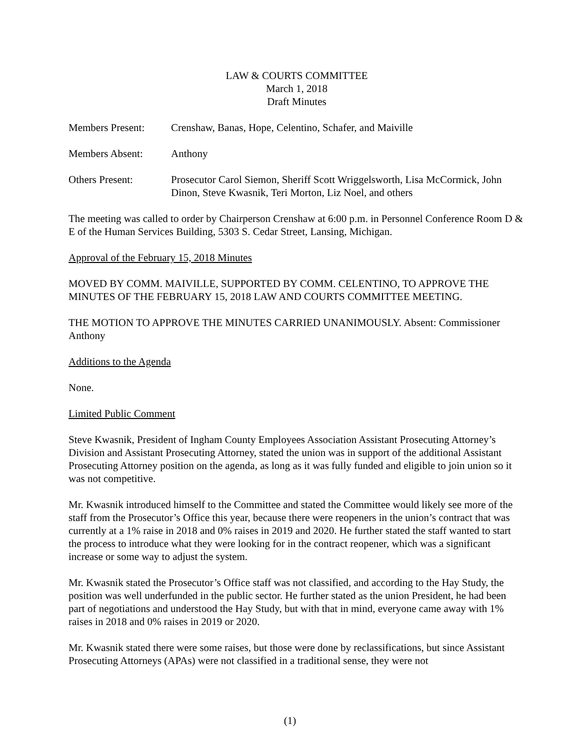LAW & COURTS COMMITTEE
March 1, 2018
Draft Minutes
Members Present: Crenshaw, Banas, Hope, Celentino, Schafer, and Maiville
Members Absent: Anthony
Others Present: Prosecutor Carol Siemon, Sheriff Scott Wriggelsworth, Lisa McCormick, John Dinon, Steve Kwasnik, Teri Morton, Liz Noel, and others
The meeting was called to order by Chairperson Crenshaw at 6:00 p.m. in Personnel Conference Room D & E of the Human Services Building, 5303 S. Cedar Street, Lansing, Michigan.
Approval of the February 15, 2018 Minutes
MOVED BY COMM. MAIVILLE, SUPPORTED BY COMM. CELENTINO, TO APPROVE THE MINUTES OF THE FEBRUARY 15, 2018 LAW AND COURTS COMMITTEE MEETING.
THE MOTION TO APPROVE THE MINUTES CARRIED UNANIMOUSLY. Absent: Commissioner Anthony
Additions to the Agenda
None.
Limited Public Comment
Steve Kwasnik, President of Ingham County Employees Association Assistant Prosecuting Attorney’s Division and Assistant Prosecuting Attorney, stated the union was in support of the additional Assistant Prosecuting Attorney position on the agenda, as long as it was fully funded and eligible to join union so it was not competitive.
Mr. Kwasnik introduced himself to the Committee and stated the Committee would likely see more of the staff from the Prosecutor’s Office this year, because there were reopeners in the union’s contract that was currently at a 1% raise in 2018 and 0% raises in 2019 and 2020. He further stated the staff wanted to start the process to introduce what they were looking for in the contract reopener, which was a significant increase or some way to adjust the system.
Mr. Kwasnik stated the Prosecutor’s Office staff was not classified, and according to the Hay Study, the position was well underfunded in the public sector. He further stated as the union President, he had been part of negotiations and understood the Hay Study, but with that in mind, everyone came away with 1% raises in 2018 and 0% raises in 2019 or 2020.
Mr. Kwasnik stated there were some raises, but those were done by reclassifications, but since Assistant Prosecuting Attorneys (APAs) were not classified in a traditional sense, they were not
(1)